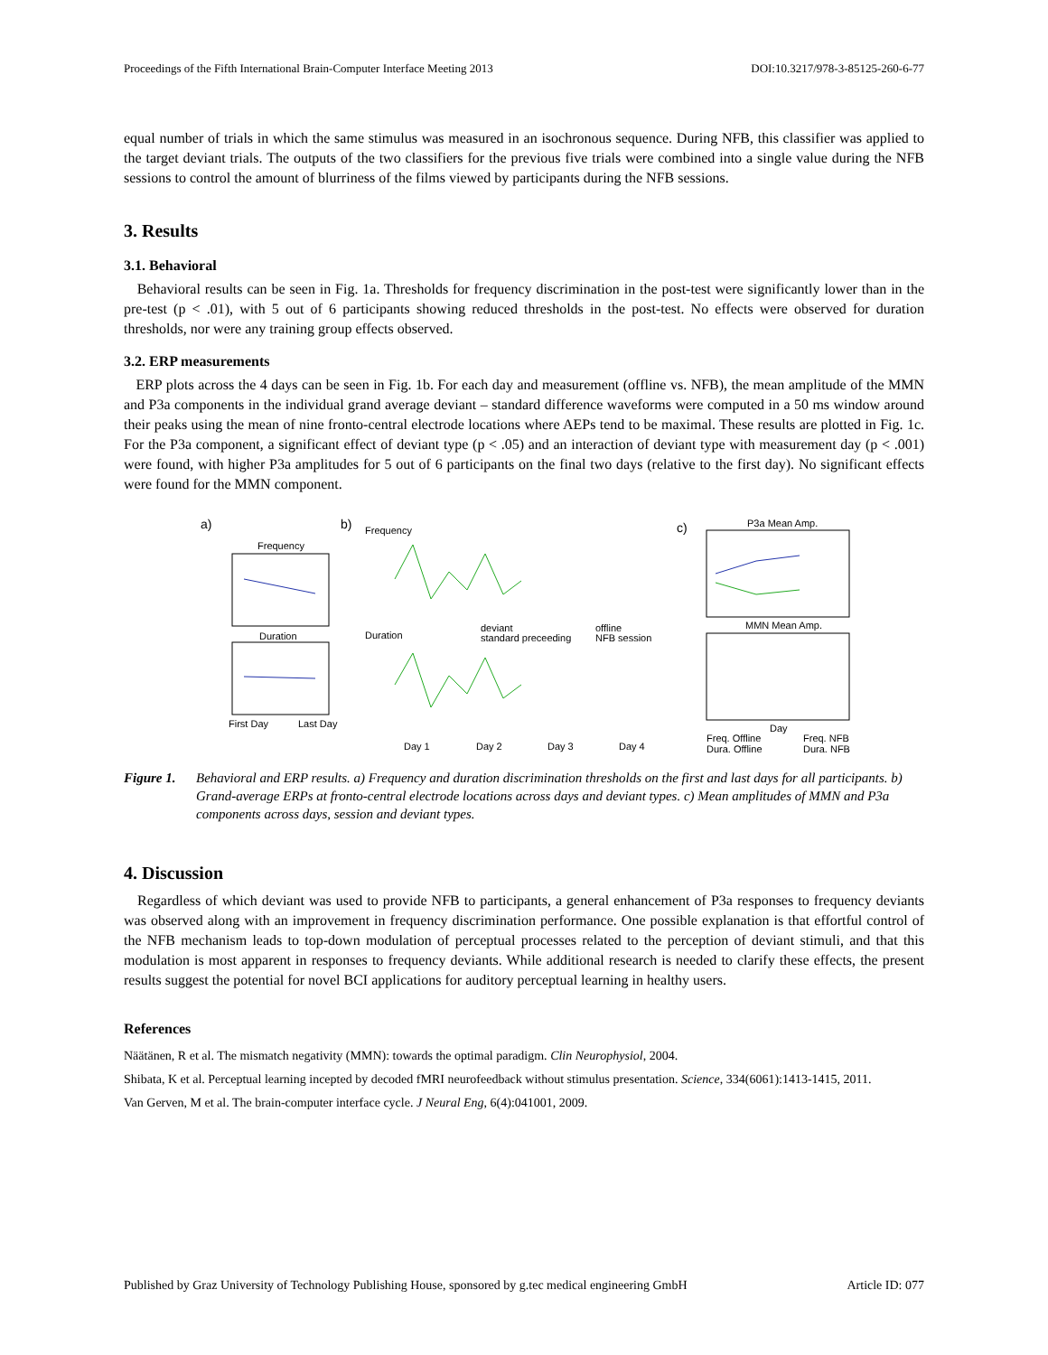Proceedings of the Fifth International Brain-Computer Interface Meeting 2013 DOI:10.3217/978-3-85125-260-6-77
equal number of trials in which the same stimulus was measured in an isochronous sequence. During NFB, this classifier was applied to the target deviant trials. The outputs of the two classifiers for the previous five trials were combined into a single value during the NFB sessions to control the amount of blurriness of the films viewed by participants during the NFB sessions.
3. Results
3.1. Behavioral
Behavioral results can be seen in Fig. 1a. Thresholds for frequency discrimination in the post-test were significantly lower than in the pre-test (p < .01), with 5 out of 6 participants showing reduced thresholds in the post-test. No effects were observed for duration thresholds, nor were any training group effects observed.
3.2. ERP measurements
ERP plots across the 4 days can be seen in Fig. 1b. For each day and measurement (offline vs. NFB), the mean amplitude of the MMN and P3a components in the individual grand average deviant – standard difference waveforms were computed in a 50 ms window around their peaks using the mean of nine fronto-central electrode locations where AEPs tend to be maximal. These results are plotted in Fig. 1c. For the P3a component, a significant effect of deviant type (p < .05) and an interaction of deviant type with measurement day (p < .001) were found, with higher P3a amplitudes for 5 out of 6 participants on the final two days (relative to the first day). No significant effects were found for the MMN component.
a)
Frequency
Duration
First Day
Last Day
b)
Frequency
Duration
deviant
standard preceeding
offline
NFB session
Day 1
Day 2
Day 3
Day 4
c)
P3a Mean Amp.
MMN Mean Amp.
Day
Freq. Offline
Freq. NFB
Dura. Offline
Dura. NFB
Figure 1. Behavioral and ERP results. a) Frequency and duration discrimination thresholds on the first and last days for all participants. b) Grand-average ERPs at fronto-central electrode locations across days and deviant types. c) Mean amplitudes of MMN and P3a components across days, session and deviant types.
4. Discussion
Regardless of which deviant was used to provide NFB to participants, a general enhancement of P3a responses to frequency deviants was observed along with an improvement in frequency discrimination performance. One possible explanation is that effortful control of the NFB mechanism leads to top-down modulation of perceptual processes related to the perception of deviant stimuli, and that this modulation is most apparent in responses to frequency deviants. While additional research is needed to clarify these effects, the present results suggest the potential for novel BCI applications for auditory perceptual learning in healthy users.
References
Näätänen, R et al. The mismatch negativity (MMN): towards the optimal paradigm. Clin Neurophysiol, 2004.
Shibata, K et al. Perceptual learning incepted by decoded fMRI neurofeedback without stimulus presentation. Science, 334(6061):1413-1415, 2011.
Van Gerven, M et al. The brain-computer interface cycle. J Neural Eng, 6(4):041001, 2009.
Published by Graz University of Technology Publishing House, sponsored by g.tec medical engineering GmbH Article ID: 077